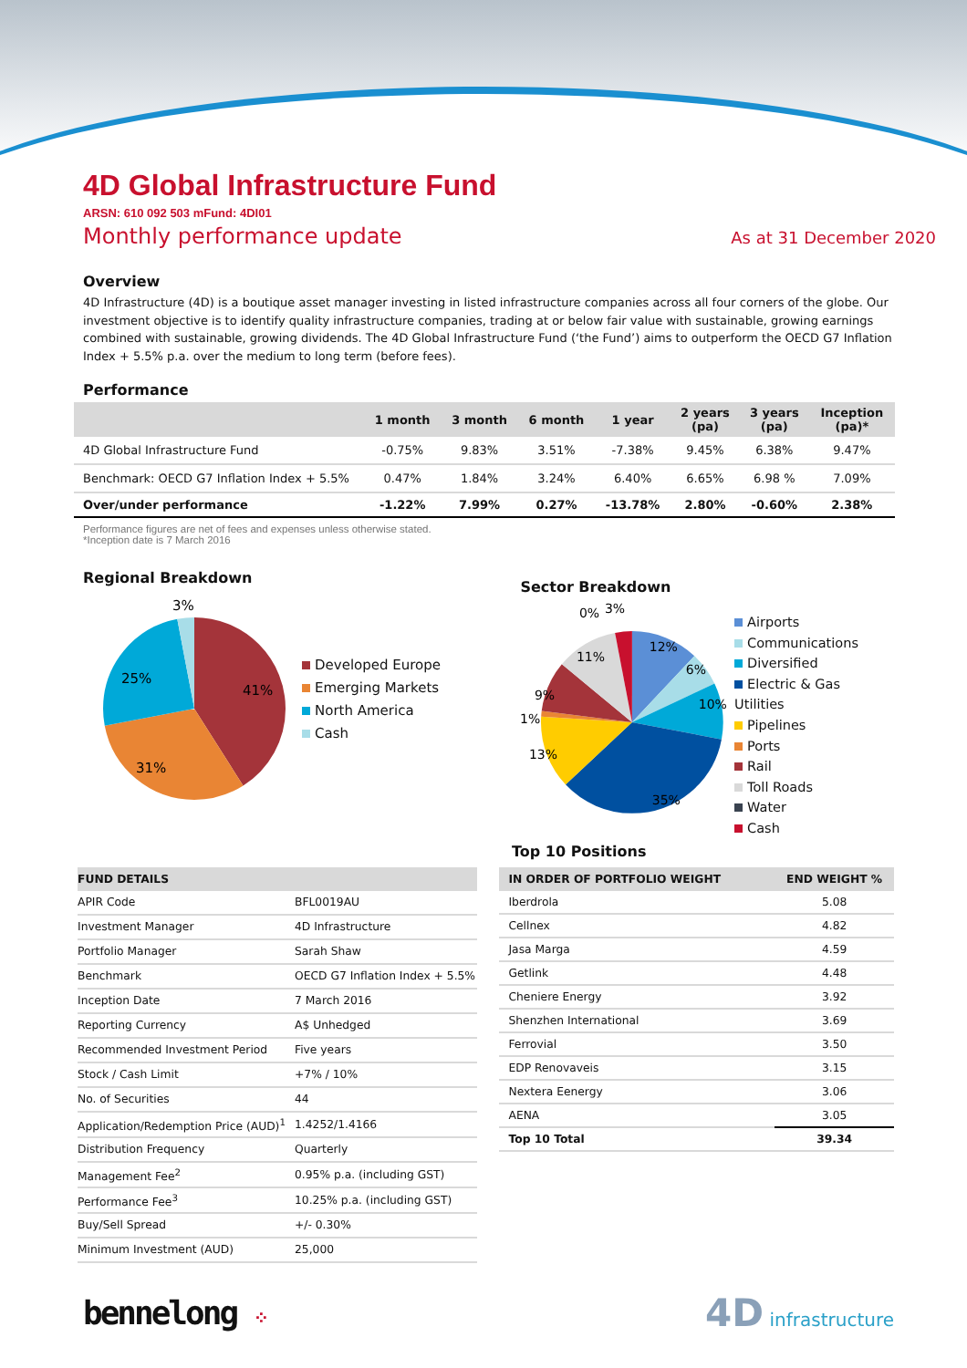4D Global Infrastructure Fund
ARSN: 610 092 503 mFund: 4DI01
Monthly performance update As at 31 December 2020
Overview
4D Infrastructure (4D) is a boutique asset manager investing in listed infrastructure companies across all four corners of the globe. Our investment objective is to identify quality infrastructure companies, trading at or below fair value with sustainable, growing earnings combined with sustainable, growing dividends. The 4D Global Infrastructure Fund (‘the Fund’) aims to outperform the OECD G7 Inflation Index + 5.5% p.a. over the medium to long term (before fees).
Performance
| | 1 month | 3 month | 6 month | 1 year | 2 years (pa) | 3 years (pa) | Inception (pa)* |
| --- | --- | --- | --- | --- | --- | --- | --- |
| 4D Global Infrastructure Fund | -0.75% | 9.83% | 3.51% | -7.38% | 9.45% | 6.38% | 9.47% |
| Benchmark: OECD G7 Inflation Index + 5.5% | 0.47% | 1.84% | 3.24% | 6.40% | 6.65% | 6.98 % | 7.09% |
| Over/under performance | -1.22% | 7.99% | 0.27% | -13.78% | 2.80% | -0.60% | 2.38% |
Performance figures are net of fees and expenses unless otherwise stated.
*Inception date is 7 March 2016
Regional Breakdown
3%
41%
25%
31%
Developed Europe
Emerging Markets
North America
Cash
Sector Breakdown
0%
3%
12%
6%
10%
35%
13%
1%
9%
11%
Airports
Communications
Diversified
Electric & Gas Utilities
Pipelines
Ports
Rail
Toll Roads
Water
Cash
Top 10 Positions
| FUND DETAILS | |
| --- | --- |
| APIR Code | BFL0019AU |
| Investment Manager | 4D Infrastructure |
| Portfolio Manager | Sarah Shaw |
| Benchmark | OECD G7 Inflation Index + 5.5% |
| Inception Date | 7 March 2016 |
| Reporting Currency | A$ Unhedged |
| Recommended Investment Period | Five years |
| Stock / Cash Limit | +7% / 10% |
| No. of Securities | 44 |
| Application/Redemption Price (AUD)<sup>1</sup> | 1.4252/1.4166 |
| Distribution Frequency | Quarterly |
| Management Fee<sup>2</sup> | 0.95% p.a. (including GST) |
| Performance Fee<sup>3</sup> | 10.25% p.a. (including GST) |
| Buy/Sell Spread | +/- 0.30% |
| Minimum Investment (AUD) | 25,000 |
| IN ORDER OF PORTFOLIO WEIGHT | END WEIGHT % |
| --- | --- |
| Iberdrola | 5.08 |
| Cellnex | 4.82 |
| Jasa Marga | 4.59 |
| Getlink | 4.48 |
| Cheniere Energy | 3.92 |
| Shenzhen International | 3.69 |
| Ferrovial | 3.50 |
| EDP Renovaveis | 3.15 |
| Nextera Eenergy | 3.06 |
| AENA | 3.05 |
| Top 10 Total | 39.34 |
bennelong ⁘
4D infrastructure